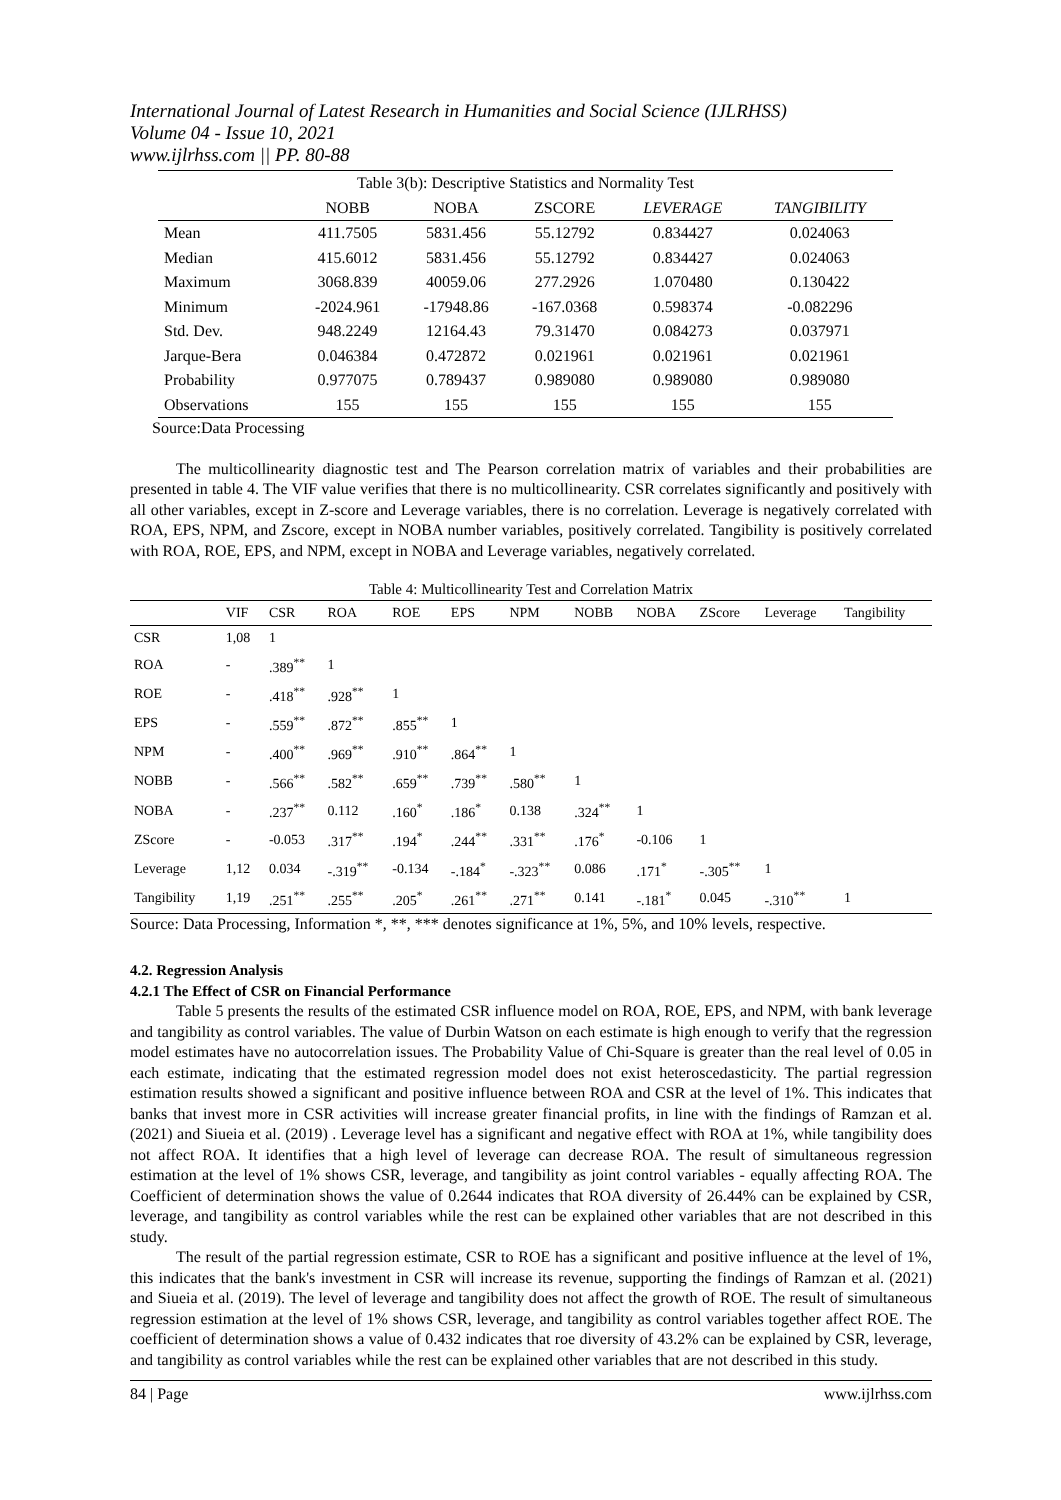International Journal of Latest Research in Humanities and Social Science (IJLRHSS)
Volume 04 - Issue 10, 2021
www.ijlrhss.com || PP. 80-88
| Table 3(b): Descriptive Statistics and Normality Test | | | | | |
| | NOBB | NOBA | ZSCORE | LEVERAGE | TANGIBILITY |
| Mean | 411.7505 | 5831.456 | 55.12792 | 0.834427 | 0.024063 |
| Median | 415.6012 | 5831.456 | 55.12792 | 0.834427 | 0.024063 |
| Maximum | 3068.839 | 40059.06 | 277.2926 | 1.070480 | 0.130422 |
| Minimum | -2024.961 | -17948.86 | -167.0368 | 0.598374 | -0.082296 |
| Std. Dev. | 948.2249 | 12164.43 | 79.31470 | 0.084273 | 0.037971 |
| Jarque-Bera | 0.046384 | 0.472872 | 0.021961 | 0.021961 | 0.021961 |
| Probability | 0.977075 | 0.789437 | 0.989080 | 0.989080 | 0.989080 |
| Observations | 155 | 155 | 155 | 155 | 155 |
Source:Data Processing
The multicollinearity diagnostic test and The Pearson correlation matrix of variables and their probabilities are presented in table 4. The VIF value verifies that there is no multicollinearity. CSR correlates significantly and positively with all other variables, except in Z-score and Leverage variables, there is no correlation. Leverage is negatively correlated with ROA, EPS, NPM, and Zscore, except in NOBA number variables, positively correlated. Tangibility is positively correlated with ROA, ROE, EPS, and NPM, except in NOBA and Leverage variables, negatively correlated.
Table 4: Multicollinearity Test and Correlation Matrix
| | VIF | CSR | ROA | ROE | EPS | NPM | NOBB | NOBA | ZScore | Leverage | Tangibility |
| --- | --- | --- | --- | --- | --- | --- | --- | --- | --- | --- | --- |
| CSR | 1,08 | 1 | | | | | | | | | |
| ROA | - | .389<sup>**</sup> | 1 | | | | | | | | |
| ROE | - | .418<sup>**</sup> | .928<sup>**</sup> | 1 | | | | | | | |
| EPS | - | .559<sup>**</sup> | .872<sup>**</sup> | .855<sup>**</sup> | 1 | | | | | | |
| NPM | - | .400<sup>**</sup> | .969<sup>**</sup> | .910<sup>**</sup> | .864<sup>**</sup> | 1 | | | | | |
| NOBB | - | .566<sup>**</sup> | .582<sup>**</sup> | .659<sup>**</sup> | .739<sup>**</sup> | .580<sup>**</sup> | 1 | | | | |
| NOBA | - | .237<sup>**</sup> | 0.112 | .160<sup>*</sup> | .186<sup>*</sup> | 0.138 | .324<sup>**</sup> | 1 | | | |
| ZScore | - | -0.053 | .317<sup>**</sup> | .194<sup>*</sup> | .244<sup>**</sup> | .331<sup>**</sup> | .176<sup>*</sup> | -0.106 | 1 | | |
| Leverage | 1,12 | 0.034 | -.319<sup>**</sup> | -0.134 | -.184<sup>*</sup> | -.323<sup>**</sup> | 0.086 | .171<sup>*</sup> | -.305<sup>**</sup> | 1 | |
| Tangibility | 1,19 | .251<sup>**</sup> | .255<sup>**</sup> | .205<sup>*</sup> | .261<sup>**</sup> | .271<sup>**</sup> | 0.141 | -.181<sup>*</sup> | 0.045 | -.310<sup>**</sup> | 1 |
Source: Data Processing, Information *, **, *** denotes significance at 1%, 5%, and 10% levels, respective.
4.2. Regression Analysis
4.2.1 The Effect of CSR on Financial Performance
Table 5 presents the results of the estimated CSR influence model on ROA, ROE, EPS, and NPM, with bank leverage and tangibility as control variables. The value of Durbin Watson on each estimate is high enough to verify that the regression model estimates have no autocorrelation issues. The Probability Value of Chi-Square is greater than the real level of 0.05 in each estimate, indicating that the estimated regression model does not exist heteroscedasticity. The partial regression estimation results showed a significant and positive influence between ROA and CSR at the level of 1%. This indicates that banks that invest more in CSR activities will increase greater financial profits, in line with the findings of Ramzan et al. (2021) and Siueia et al. (2019) . Leverage level has a significant and negative effect with ROA at 1%, while tangibility does not affect ROA. It identifies that a high level of leverage can decrease ROA. The result of simultaneous regression estimation at the level of 1% shows CSR, leverage, and tangibility as joint control variables - equally affecting ROA. The Coefficient of determination shows the value of 0.2644 indicates that ROA diversity of 26.44% can be explained by CSR, leverage, and tangibility as control variables while the rest can be explained other variables that are not described in this study.
The result of the partial regression estimate, CSR to ROE has a significant and positive influence at the level of 1%, this indicates that the bank's investment in CSR will increase its revenue, supporting the findings of Ramzan et al. (2021) and Siueia et al. (2019). The level of leverage and tangibility does not affect the growth of ROE. The result of simultaneous regression estimation at the level of 1% shows CSR, leverage, and tangibility as control variables together affect ROE. The coefficient of determination shows a value of 0.432 indicates that roe diversity of 43.2% can be explained by CSR, leverage, and tangibility as control variables while the rest can be explained other variables that are not described in this study.
84 | Page www.ijlrhss.com